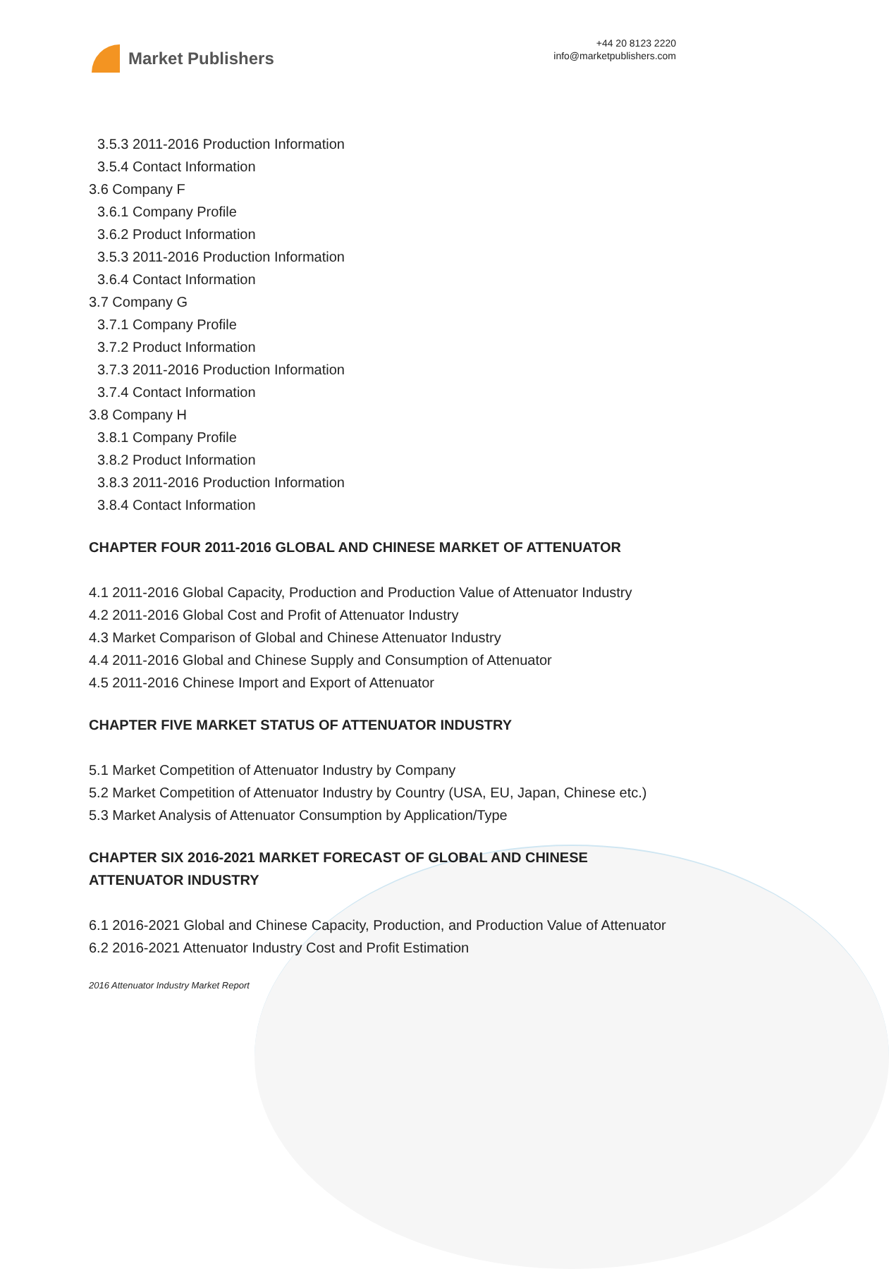Market Publishers
+44 20 8123 2220
info@marketpublishers.com
3.5.3 2011-2016 Production Information
3.5.4 Contact Information
3.6 Company F
3.6.1 Company Profile
3.6.2 Product Information
3.5.3 2011-2016 Production Information
3.6.4 Contact Information
3.7 Company G
3.7.1 Company Profile
3.7.2 Product Information
3.7.3 2011-2016 Production Information
3.7.4 Contact Information
3.8 Company H
3.8.1 Company Profile
3.8.2 Product Information
3.8.3 2011-2016 Production Information
3.8.4 Contact Information
CHAPTER FOUR 2011-2016 GLOBAL AND CHINESE MARKET OF ATTENUATOR
4.1 2011-2016 Global Capacity, Production and Production Value of Attenuator Industry
4.2 2011-2016 Global Cost and Profit of Attenuator Industry
4.3 Market Comparison of Global and Chinese Attenuator Industry
4.4 2011-2016 Global and Chinese Supply and Consumption of Attenuator
4.5 2011-2016 Chinese Import and Export of Attenuator
CHAPTER FIVE MARKET STATUS OF ATTENUATOR INDUSTRY
5.1 Market Competition of Attenuator Industry by Company
5.2 Market Competition of Attenuator Industry by Country (USA, EU, Japan, Chinese etc.)
5.3 Market Analysis of Attenuator Consumption by Application/Type
CHAPTER SIX 2016-2021 MARKET FORECAST OF GLOBAL AND CHINESE ATTENUATOR INDUSTRY
6.1 2016-2021 Global and Chinese Capacity, Production, and Production Value of Attenuator
6.2 2016-2021 Attenuator Industry Cost and Profit Estimation
2016 Attenuator Industry Market Report